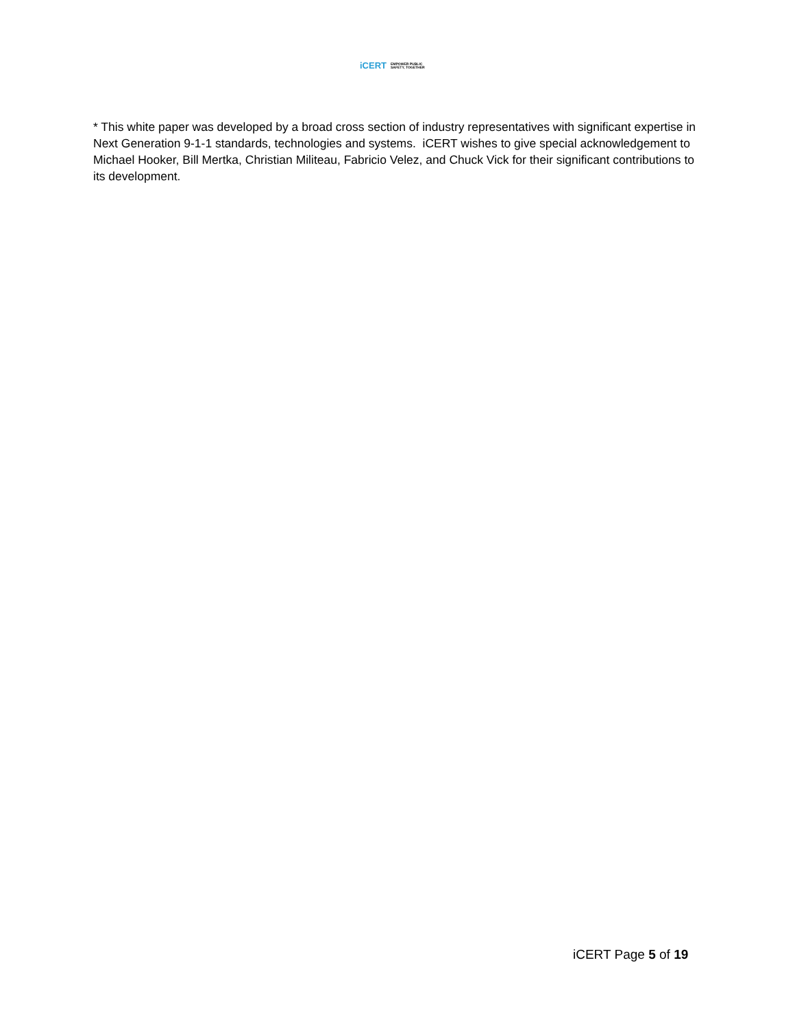iCERT EMPOWER PUBLIC
SAFETY, TOGETHER
* This white paper was developed by a broad cross section of industry representatives with significant expertise in Next Generation 9-1-1 standards, technologies and systems. iCERT wishes to give special acknowledgement to Michael Hooker, Bill Mertka, Christian Militeau, Fabricio Velez, and Chuck Vick for their significant contributions to its development.
iCERT Page 5 of 19